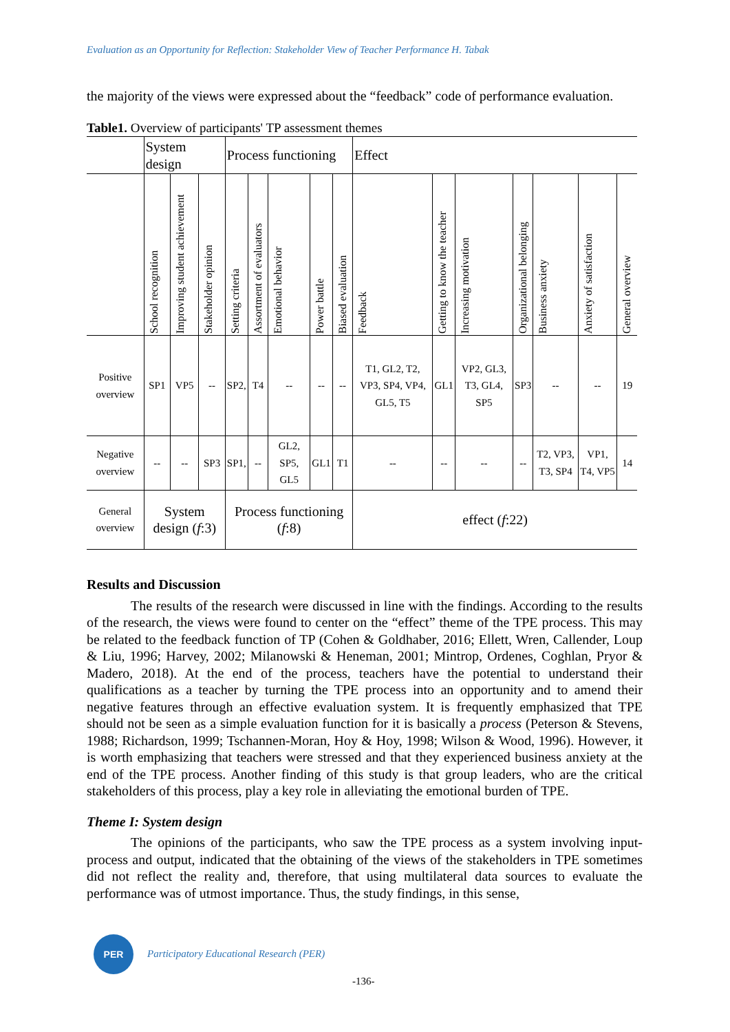Evaluation as an Opportunity for Reflection: Stakeholder View of Teacher Performance H. Tabak
the majority of the views were expressed about the “feedback” code of performance evaluation.
Table1. Overview of participants' TP assessment themes
| | System design | | | Process functioning | | | | | Effect | | | | | | |
| | School recognition | Improving student achievement | Stakeholder opinion | Setting criteria | Assortment of evaluators | Emotional behavior | Power battle | Biased evaluation | Feedback | Getting to know the teacher | Increasing motivation | Organizational belonging | Business anxiety | Anxiety of satisfaction | General overview |
| Positive overview | SP1 | VP5 | -- | SP2, | T4 | -- | -- | -- | T1, GL2, T2, VP3, SP4, VP4, GL5, T5 | GL1 | VP2, GL3, T3, GL4, SP5 | SP3 | -- | -- | 19 |
| Negative overview | -- | -- | SP3 | SP1, | -- | GL2, SP5, GL5 | GL1 | T1 | -- | -- | -- | -- | T2, VP3, T3, SP4 | VP1, T4, VP5 | 14 |
| General overview | System design ( f :3) | | | Process functioning ( f :8) | | | | | effect ( f :22) | | | | | | |
Results and Discussion
The results of the research were discussed in line with the findings. According to the results of the research, the views were found to center on the “effect” theme of the TPE process. This may be related to the feedback function of TP (Cohen & Goldhaber, 2016; Ellett, Wren, Callender, Loup & Liu, 1996; Harvey, 2002; Milanowski & Heneman, 2001; Mintrop, Ordenes, Coghlan, Pryor & Madero, 2018). At the end of the process, teachers have the potential to understand their qualifications as a teacher by turning the TPE process into an opportunity and to amend their negative features through an effective evaluation system. It is frequently emphasized that TPE should not be seen as a simple evaluation function for it is basically a process (Peterson & Stevens, 1988; Richardson, 1999; Tschannen-Moran, Hoy & Hoy, 1998; Wilson & Wood, 1996). However, it is worth emphasizing that teachers were stressed and that they experienced business anxiety at the end of the TPE process. Another finding of this study is that group leaders, who are the critical stakeholders of this process, play a key role in alleviating the emotional burden of TPE.
Theme I: System design
The opinions of the participants, who saw the TPE process as a system involving input-process and output, indicated that the obtaining of the views of the stakeholders in TPE sometimes did not reflect the reality and, therefore, that using multilateral data sources to evaluate the performance was of utmost importance. Thus, the study findings, in this sense,
PER
Participatory Educational Research (PER)
-136-